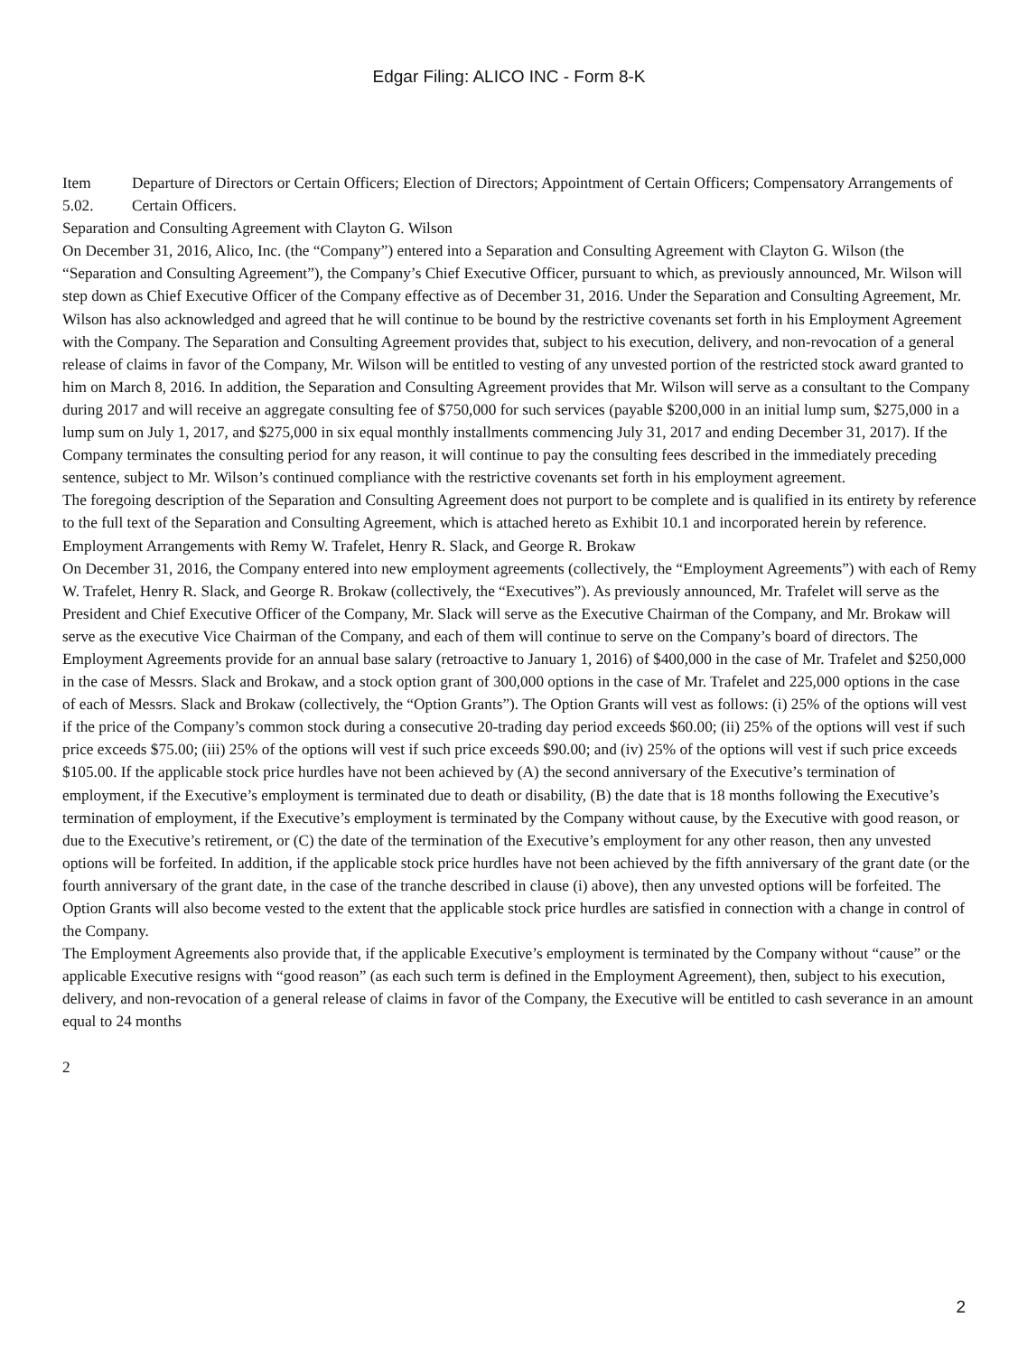Edgar Filing: ALICO INC - Form 8-K
Item
5.02.
Departure of Directors or Certain Officers; Election of Directors; Appointment of Certain Officers; Compensatory Arrangements of Certain Officers.
Separation and Consulting Agreement with Clayton G. Wilson
On December 31, 2016, Alico, Inc. (the “Company”) entered into a Separation and Consulting Agreement with Clayton G. Wilson (the “Separation and Consulting Agreement”), the Company’s Chief Executive Officer, pursuant to which, as previously announced, Mr. Wilson will step down as Chief Executive Officer of the Company effective as of December 31, 2016. Under the Separation and Consulting Agreement, Mr. Wilson has also acknowledged and agreed that he will continue to be bound by the restrictive covenants set forth in his Employment Agreement with the Company. The Separation and Consulting Agreement provides that, subject to his execution, delivery, and non-revocation of a general release of claims in favor of the Company, Mr. Wilson will be entitled to vesting of any unvested portion of the restricted stock award granted to him on March 8, 2016. In addition, the Separation and Consulting Agreement provides that Mr. Wilson will serve as a consultant to the Company during 2017 and will receive an aggregate consulting fee of $750,000 for such services (payable $200,000 in an initial lump sum, $275,000 in a lump sum on July 1, 2017, and $275,000 in six equal monthly installments commencing July 31, 2017 and ending December 31, 2017). If the Company terminates the consulting period for any reason, it will continue to pay the consulting fees described in the immediately preceding sentence, subject to Mr. Wilson’s continued compliance with the restrictive covenants set forth in his employment agreement.
The foregoing description of the Separation and Consulting Agreement does not purport to be complete and is qualified in its entirety by reference to the full text of the Separation and Consulting Agreement, which is attached hereto as Exhibit 10.1 and incorporated herein by reference.
Employment Arrangements with Remy W. Trafelet, Henry R. Slack, and George R. Brokaw
On December 31, 2016, the Company entered into new employment agreements (collectively, the “Employment Agreements”) with each of Remy W. Trafelet, Henry R. Slack, and George R. Brokaw (collectively, the “Executives”). As previously announced, Mr. Trafelet will serve as the President and Chief Executive Officer of the Company, Mr. Slack will serve as the Executive Chairman of the Company, and Mr. Brokaw will serve as the executive Vice Chairman of the Company, and each of them will continue to serve on the Company’s board of directors. The Employment Agreements provide for an annual base salary (retroactive to January 1, 2016) of $400,000 in the case of Mr. Trafelet and $250,000 in the case of Messrs. Slack and Brokaw, and a stock option grant of 300,000 options in the case of Mr. Trafelet and 225,000 options in the case of each of Messrs. Slack and Brokaw (collectively, the “Option Grants”). The Option Grants will vest as follows: (i) 25% of the options will vest if the price of the Company’s common stock during a consecutive 20-trading day period exceeds $60.00; (ii) 25% of the options will vest if such price exceeds $75.00; (iii) 25% of the options will vest if such price exceeds $90.00; and (iv) 25% of the options will vest if such price exceeds $105.00. If the applicable stock price hurdles have not been achieved by (A) the second anniversary of the Executive’s termination of employment, if the Executive’s employment is terminated due to death or disability, (B) the date that is 18 months following the Executive’s termination of employment, if the Executive’s employment is terminated by the Company without cause, by the Executive with good reason, or due to the Executive’s retirement, or (C) the date of the termination of the Executive’s employment for any other reason, then any unvested options will be forfeited. In addition, if the applicable stock price hurdles have not been achieved by the fifth anniversary of the grant date (or the fourth anniversary of the grant date, in the case of the tranche described in clause (i) above), then any unvested options will be forfeited. The Option Grants will also become vested to the extent that the applicable stock price hurdles are satisfied in connection with a change in control of the Company.
The Employment Agreements also provide that, if the applicable Executive’s employment is terminated by the Company without “cause” or the applicable Executive resigns with “good reason” (as each such term is defined in the Employment Agreement), then, subject to his execution, delivery, and non-revocation of a general release of claims in favor of the Company, the Executive will be entitled to cash severance in an amount equal to 24 months
2
2